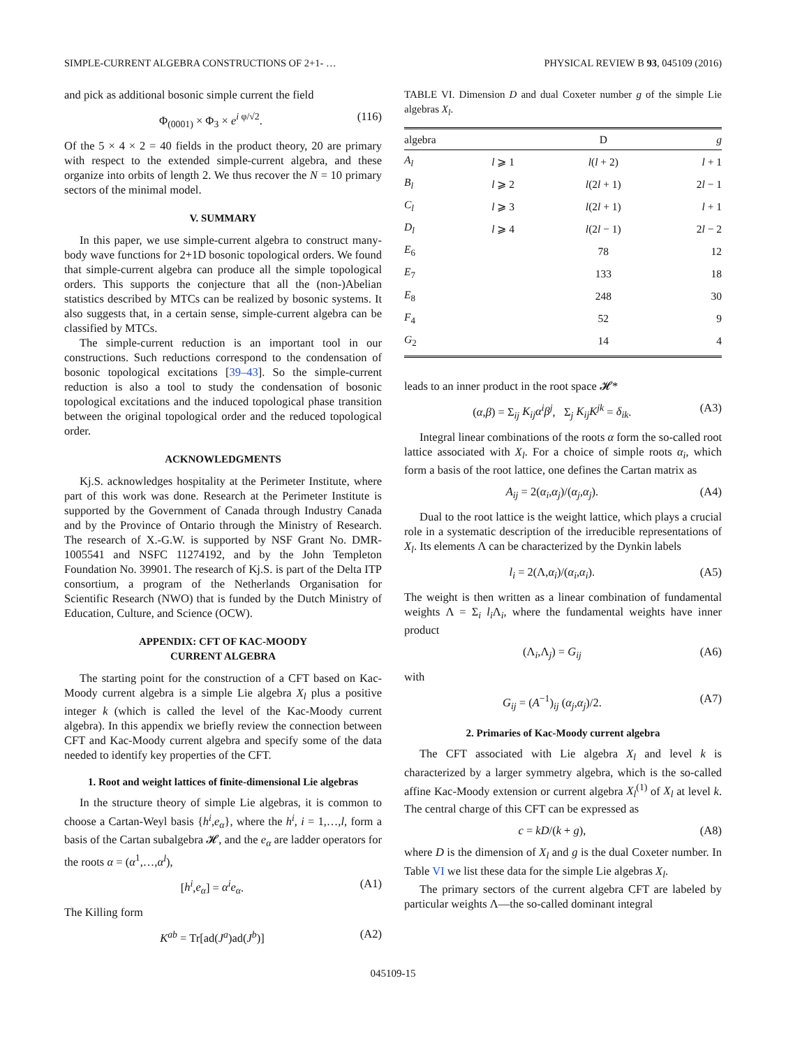SIMPLE-CURRENT ALGEBRA CONSTRUCTIONS OF 2+1- … PHYSICAL REVIEW B 93, 045109 (2016)
and pick as additional bosonic simple current the field
Φ<sub>(0001)</sub> × Φ<sub>3</sub> × e<sup>i φ/√2</sup>. (116)
Of the 5 × 4 × 2 = 40 fields in the product theory, 20 are primary with respect to the extended simple-current algebra, and these organize into orbits of length 2. We thus recover the N = 10 primary sectors of the minimal model.
V. SUMMARY
In this paper, we use simple-current algebra to construct many-body wave functions for 2+1D bosonic topological orders. We found that simple-current algebra can produce all the simple topological orders. This supports the conjecture that all the (non-)Abelian statistics described by MTCs can be realized by bosonic systems. It also suggests that, in a certain sense, simple-current algebra can be classified by MTCs.
The simple-current reduction is an important tool in our constructions. Such reductions correspond to the condensation of bosonic topological excitations [39–43]. So the simple-current reduction is also a tool to study the condensation of bosonic topological excitations and the induced topological phase transition between the original topological order and the reduced topological order.
ACKNOWLEDGMENTS
Kj.S. acknowledges hospitality at the Perimeter Institute, where part of this work was done. Research at the Perimeter Institute is supported by the Government of Canada through Industry Canada and by the Province of Ontario through the Ministry of Research. The research of X.-G.W. is supported by NSF Grant No. DMR-1005541 and NSFC 11274192, and by the John Templeton Foundation No. 39901. The research of Kj.S. is part of the Delta ITP consortium, a program of the Netherlands Organisation for Scientific Research (NWO) that is funded by the Dutch Ministry of Education, Culture, and Science (OCW).
APPENDIX: CFT OF KAC-MOODY
CURRENT ALGEBRA
The starting point for the construction of a CFT based on Kac-Moody current algebra is a simple Lie algebra X<sub>l</sub> plus a positive integer k (which is called the level of the Kac-Moody current algebra). In this appendix we briefly review the connection between CFT and Kac-Moody current algebra and specify some of the data needed to identify key properties of the CFT.
1. Root and weight lattices of finite-dimensional Lie algebras
In the structure theory of simple Lie algebras, it is common to choose a Cartan-Weyl basis {h<sup>i</sup>,e<sub>α</sub>}, where the h<sup>i</sup>, i = 1,…,l, form a basis of the Cartan subalgebra 𝓗, and the e<sub>α</sub> are ladder operators for the roots α = (α<sup>1</sup>,…,α<sup>l</sup>),
[h<sup>i</sup>,e<sub>α</sub>] = α<sup>i</sup>e<sub>α</sub>. (A1)
The Killing form
K<sup>ab</sup> = Tr[ad(J<sup>a</sup>)ad(J<sup>b</sup>)] (A2)
TABLE VI. Dimension D and dual Coxeter number g of the simple Lie algebras X<sub>l</sub>.
| algebra | | D | g |
| --- | --- | --- | --- |
| A<sub>l</sub> | l ⩾ 1 | l ( l + 2) | l + 1 |
| B<sub>l</sub> | l ⩾ 2 | l (2 l + 1) | 2 l − 1 |
| C<sub>l</sub> | l ⩾ 3 | l (2 l + 1) | l + 1 |
| D<sub>l</sub> | l ⩾ 4 | l (2 l − 1) | 2 l − 2 |
| E<sub>6</sub> | | 78 | 12 |
| E<sub>7</sub> | | 133 | 18 |
| E<sub>8</sub> | | 248 | 30 |
| F<sub>4</sub> | | 52 | 9 |
| G<sub>2</sub> | | 14 | 4 |
leads to an inner product in the root space 𝓗*
(α,β) = Σ<sub>ij</sub> K<sub>ij</sub>α<sup>i</sup>β<sup>j</sup>, Σ<sub>j</sub> K<sub>ij</sub>K<sup>jk</sup> = δ<sub>ik</sub>. (A3)
Integral linear combinations of the roots α form the so-called root lattice associated with X<sub>l</sub>. For a choice of simple roots α<sub>i</sub>, which form a basis of the root lattice, one defines the Cartan matrix as
A<sub>ij</sub> = 2(α<sub>i</sub>,α<sub>j</sub>)/(α<sub>j</sub>,α<sub>j</sub>). (A4)
Dual to the root lattice is the weight lattice, which plays a crucial role in a systematic description of the irreducible representations of X<sub>l</sub>. Its elements Λ can be characterized by the Dynkin labels
l<sub>i</sub> = 2(Λ,α<sub>i</sub>)/(α<sub>i</sub>,α<sub>i</sub>). (A5)
The weight is then written as a linear combination of fundamental weights Λ = Σ<sub>i</sub> l<sub>i</sub> Λ<sub>i</sub>, where the fundamental weights have inner product
(Λ<sub>i</sub>,Λ<sub>j</sub>) = G<sub>ij</sub> (A6)
with
G<sub>ij</sub> = (A<sup>−1</sup>)<sub>ij</sub> (α<sub>j</sub>,α<sub>j</sub>)/2. (A7)
2. Primaries of Kac-Moody current algebra
The CFT associated with Lie algebra X<sub>l</sub> and level k is characterized by a larger symmetry algebra, which is the so-called affine Kac-Moody extension or current algebra X<sub>l</sub><sup>(1)</sup> of X<sub>l</sub> at level k. The central charge of this CFT can be expressed as
c = kD/(k + g), (A8)
where D is the dimension of X<sub>l</sub> and g is the dual Coxeter number. In Table VI we list these data for the simple Lie algebras X<sub>l</sub>.
The primary sectors of the current algebra CFT are labeled by particular weights Λ—the so-called dominant integral
045109-15